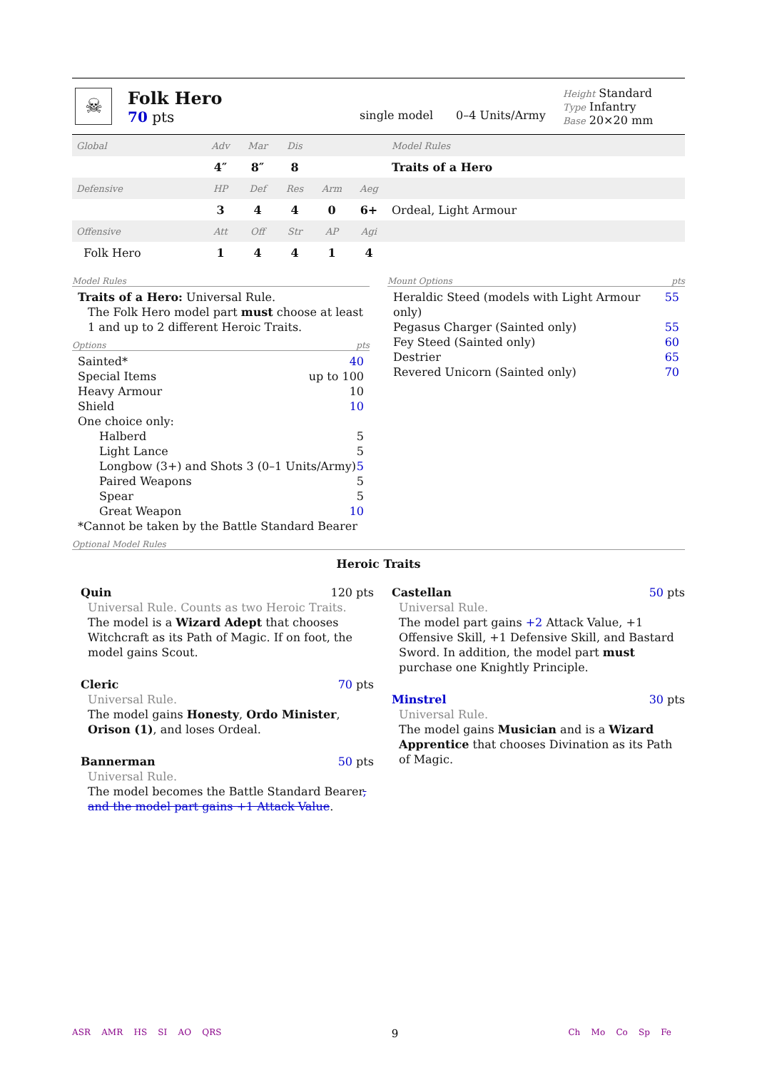☠
Folk Hero
70 pts
single model 0–4 Units/Army
Height Standard
Type Infantry
Base 20×20 mm
| Global | Adv | Mar | Dis | | | Model Rules |
| | 4″ | 8″ | 8 | | | Traits of a Hero |
| Defensive | HP | Def | Res | Arm | Aeg | |
| | 3 | 4 | 4 | 0 | 6+ | Ordeal, Light Armour |
| Offensive | Att | Off | Str | AP | Agi | |
| Folk Hero | 1 | 4 | 4 | 1 | 4 | |
Model Rules
Traits of a Hero: Universal Rule.
The Folk Hero model part must choose at least 1 and up to 2 different Heroic Traits.
Options pts
Sainted* 40
Special Items up to 100
Heavy Armour 10
Shield 10
One choice only:
Halberd 5
Light Lance 5
Longbow (3+) and Shots 3 (0–1 Units/Army) 5
Paired Weapons 5
Spear 5
Great Weapon 10
*Cannot be taken by the Battle Standard Bearer
Mount Options pts
Heraldic Steed (models with Light Armour only) 55
Pegasus Charger (Sainted only) 55
Fey Steed (Sainted only) 60
Destrier 65
Revered Unicorn (Sainted only) 70
Optional Model Rules
Heroic Traits
Quin 120 pts
Universal Rule. Counts as two Heroic Traits.
The model is a Wizard Adept that chooses Witchcraft as its Path of Magic. If on foot, the model gains Scout.
Cleric 70 pts
Universal Rule.
The model gains Honesty, Ordo Minister, Orison (1), and loses Ordeal.
Bannerman 50 pts
Universal Rule.
The model becomes the Battle Standard Bearer, and the model part gains +1 Attack Value.
Castellan 50 pts
Universal Rule.
The model part gains +2 Attack Value, +1 Offensive Skill, +1 Defensive Skill, and Bastard Sword. In addition, the model part must purchase one Knightly Principle.
Minstrel 30 pts
Universal Rule.
The model gains Musician and is a Wizard Apprentice that chooses Divination as its Path of Magic.
ASR AMR HS SI AO QRS 9 Ch Mo Co Sp Fe